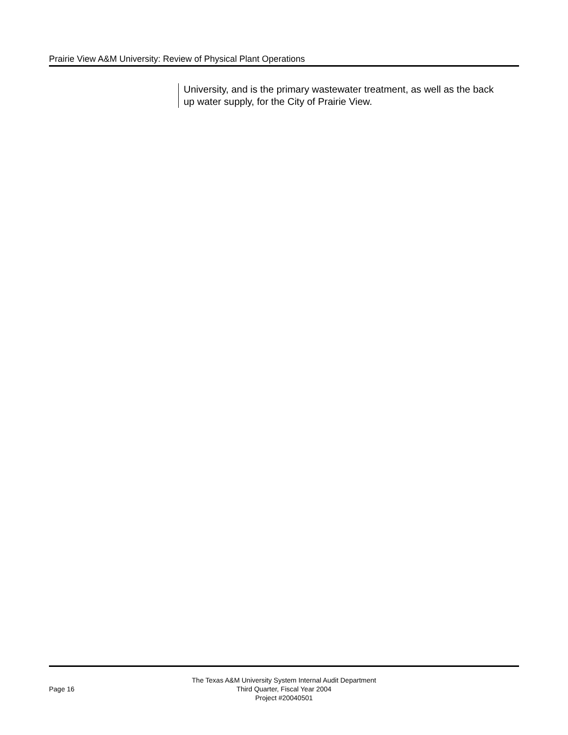Prairie View A&M University: Review of Physical Plant Operations
University, and is the primary wastewater treatment, as well as the back up water supply, for the City of Prairie View.
Page 16
The Texas A&M University System Internal Audit Department
Third Quarter, Fiscal Year 2004
Project #20040501